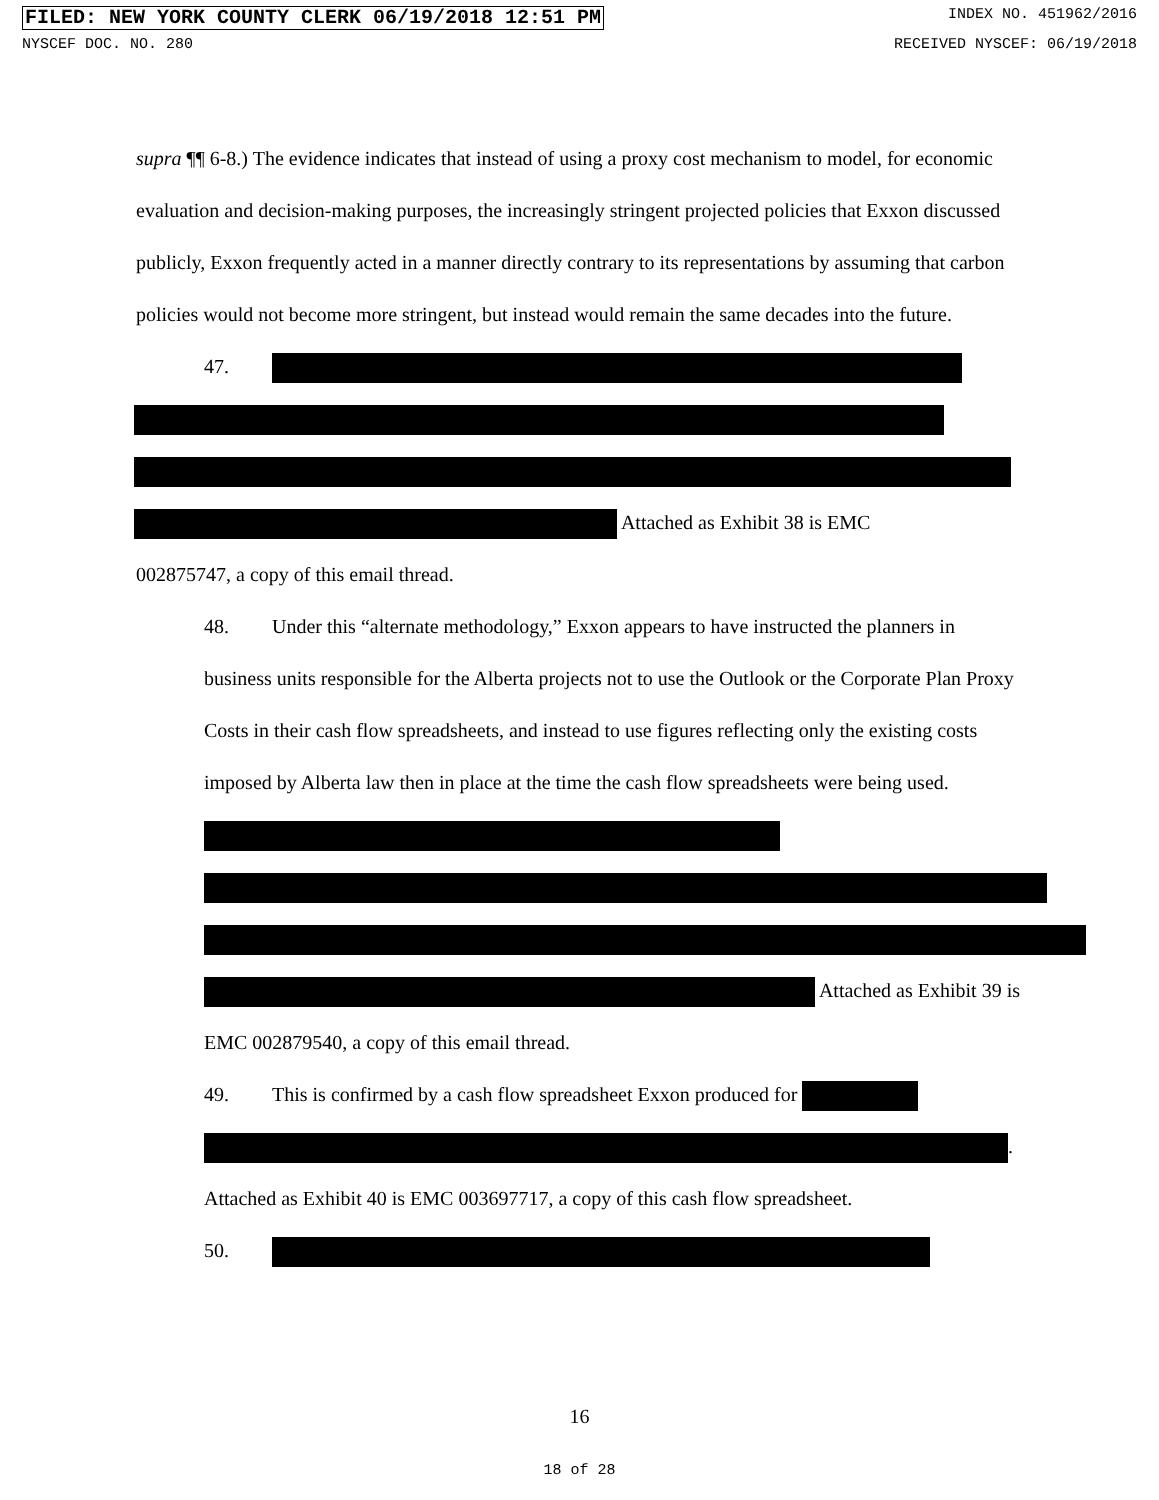FILED: NEW YORK COUNTY CLERK 06/19/2018 12:51 PM INDEX NO. 451962/2016
NYSCEF DOC. NO. 280 RECEIVED NYSCEF: 06/19/2018
supra ¶¶ 6-8.) The evidence indicates that instead of using a proxy cost mechanism to model, for economic evaluation and decision-making purposes, the increasingly stringent projected policies that Exxon discussed publicly, Exxon frequently acted in a manner directly contrary to its representations by assuming that carbon policies would not become more stringent, but instead would remain the same decades into the future.
47.
Attached as Exhibit 38 is EMC
002875747, a copy of this email thread.
48. Under this “alternate methodology,” Exxon appears to have instructed the planners in business units responsible for the Alberta projects not to use the Outlook or the Corporate Plan Proxy Costs in their cash flow spreadsheets, and instead to use figures reflecting only the existing costs imposed by Alberta law then in place at the time the cash flow spreadsheets were being used. Attached as Exhibit 39 is EMC 002879540, a copy of this email thread.
49. This is confirmed by a cash flow spreadsheet Exxon produced for . Attached as Exhibit 40 is EMC 003697717, a copy of this cash flow spreadsheet.
50.
16
18 of 28